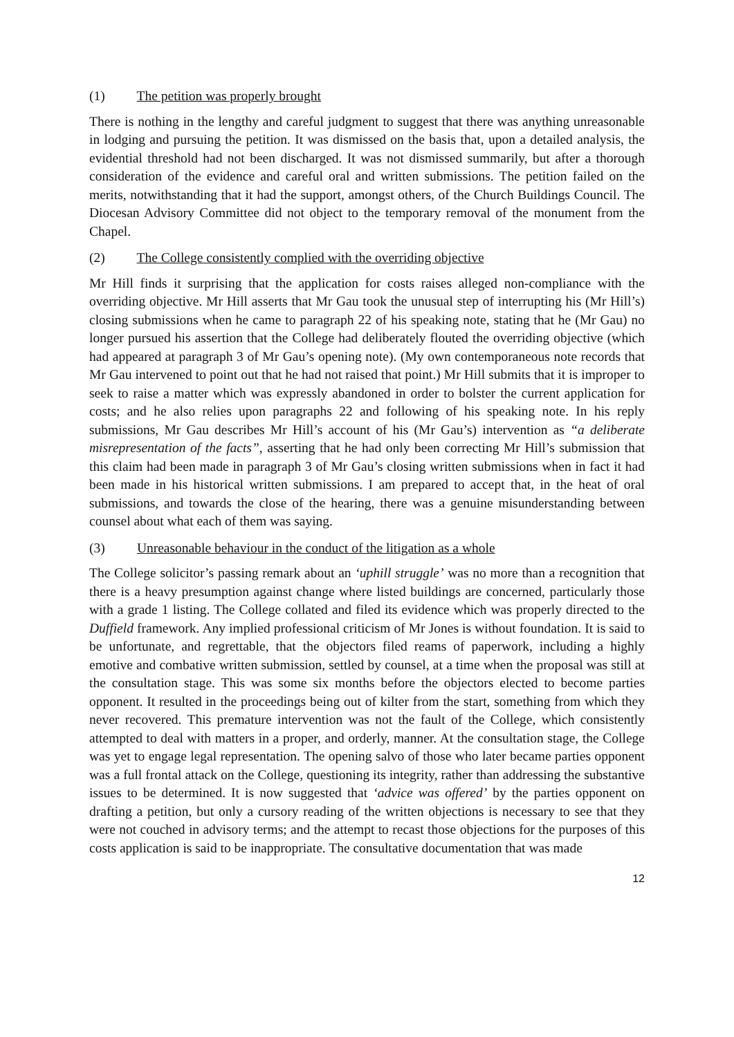(1) The petition was properly brought
There is nothing in the lengthy and careful judgment to suggest that there was anything unreasonable in lodging and pursuing the petition. It was dismissed on the basis that, upon a detailed analysis, the evidential threshold had not been discharged. It was not dismissed summarily, but after a thorough consideration of the evidence and careful oral and written submissions. The petition failed on the merits, notwithstanding that it had the support, amongst others, of the Church Buildings Council. The Diocesan Advisory Committee did not object to the temporary removal of the monument from the Chapel.
(2) The College consistently complied with the overriding objective
Mr Hill finds it surprising that the application for costs raises alleged non-compliance with the overriding objective. Mr Hill asserts that Mr Gau took the unusual step of interrupting his (Mr Hill’s) closing submissions when he came to paragraph 22 of his speaking note, stating that he (Mr Gau) no longer pursued his assertion that the College had deliberately flouted the overriding objective (which had appeared at paragraph 3 of Mr Gau’s opening note). (My own contemporaneous note records that Mr Gau intervened to point out that he had not raised that point.) Mr Hill submits that it is improper to seek to raise a matter which was expressly abandoned in order to bolster the current application for costs; and he also relies upon paragraphs 22 and following of his speaking note. In his reply submissions, Mr Gau describes Mr Hill’s account of his (Mr Gau’s) intervention as “a deliberate misrepresentation of the facts”, asserting that he had only been correcting Mr Hill’s submission that this claim had been made in paragraph 3 of Mr Gau’s closing written submissions when in fact it had been made in his historical written submissions. I am prepared to accept that, in the heat of oral submissions, and towards the close of the hearing, there was a genuine misunderstanding between counsel about what each of them was saying.
(3) Unreasonable behaviour in the conduct of the litigation as a whole
The College solicitor’s passing remark about an ‘uphill struggle’ was no more than a recognition that there is a heavy presumption against change where listed buildings are concerned, particularly those with a grade 1 listing. The College collated and filed its evidence which was properly directed to the Duffield framework. Any implied professional criticism of Mr Jones is without foundation. It is said to be unfortunate, and regrettable, that the objectors filed reams of paperwork, including a highly emotive and combative written submission, settled by counsel, at a time when the proposal was still at the consultation stage. This was some six months before the objectors elected to become parties opponent. It resulted in the proceedings being out of kilter from the start, something from which they never recovered. This premature intervention was not the fault of the College, which consistently attempted to deal with matters in a proper, and orderly, manner. At the consultation stage, the College was yet to engage legal representation. The opening salvo of those who later became parties opponent was a full frontal attack on the College, questioning its integrity, rather than addressing the substantive issues to be determined. It is now suggested that ‘advice was offered’ by the parties opponent on drafting a petition, but only a cursory reading of the written objections is necessary to see that they were not couched in advisory terms; and the attempt to recast those objections for the purposes of this costs application is said to be inappropriate. The consultative documentation that was made
12